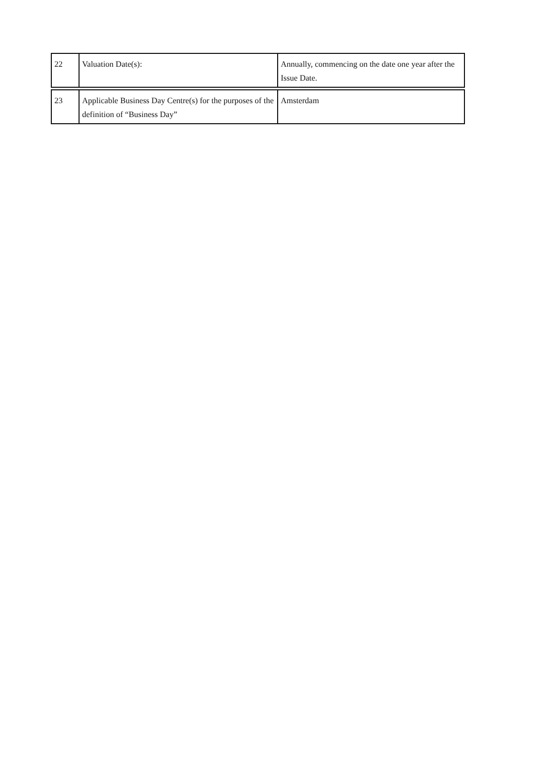| 22 | Valuation Date(s): | Annually, commencing on the date one year after the Issue Date. |
| 23 | Applicable Business Day Centre(s) for the purposes of the definition of “Business Day” | Amsterdam |